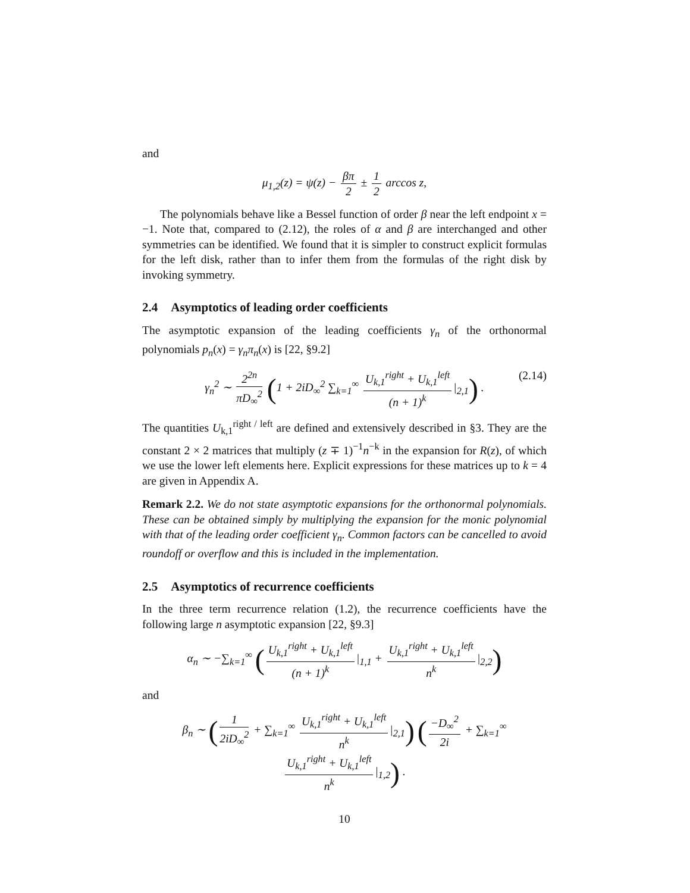and
μ<sub>1,2</sub>(z) = ψ(z) − βπ 2 ± 1 2 arccos z,
The polynomials behave like a Bessel function of order β near the left endpoint x = −1. Note that, compared to (2.12), the roles of α and β are interchanged and other symmetries can be identified. We found that it is simpler to construct explicit formulas for the left disk, rather than to infer them from the formulas of the right disk by invoking symmetry.
2.4 Asymptotics of leading order coefficients
The asymptotic expansion of the leading coefficients γ<sub>n</sub> of the orthonormal polynomials p<sub>n</sub>(x) = γ<sub>n</sub>π<sub>n</sub>(x) is [22, §9.2]
γ<sub>n</sub><sup>2</sup> ∼ 2<sup>2n</sup> πD<sub>∞</sub><sup>2</sup> (1 + 2iD<sub>∞</sub><sup>2</sup> ∑<sub>k=1</sub><sup>∞</sup> U<sub>k,1</sub><sup>right</sup> + U<sub>k,1</sub><sup>left</sup> (n + 1)<sup>k</sup> |<sub>2,1</sub>) . (2.14)
The quantities U<sub>k,1</sub><sup>right / left</sup> are defined and extensively described in §3. They are the constant 2 × 2 matrices that multiply (z ∓ 1)<sup>−1</sup>n<sup>−k</sup> in the expansion for R(z), of which we use the lower left elements here. Explicit expressions for these matrices up to k = 4 are given in Appendix A.
Remark 2.2. We do not state asymptotic expansions for the orthonormal polynomials. These can be obtained simply by multiplying the expansion for the monic polynomial with that of the leading order coefficient γ<sub>n</sub>. Common factors can be cancelled to avoid roundoff or overflow and this is included in the implementation.
2.5 Asymptotics of recurrence coefficients
In the three term recurrence relation (1.2), the recurrence coefficients have the following large n asymptotic expansion [22, §9.3]
α<sub>n</sub> ∼ −∑<sub>k=1</sub><sup>∞</sup> (U<sub>k,1</sub><sup>right</sup> + U<sub>k,1</sub><sup>left</sup> (n + 1)<sup>k</sup> |<sub>1,1</sub> + U<sub>k,1</sub><sup>right</sup> + U<sub>k,1</sub><sup>left</sup> n<sup>k</sup> |<sub>2,2</sub>)
and
β<sub>n</sub> ∼ (1 2iD<sub>∞</sub><sup>2</sup> + ∑<sub>k=1</sub><sup>∞</sup> U<sub>k,1</sub><sup>right</sup> + U<sub>k,1</sub><sup>left</sup> n<sup>k</sup> |<sub>2,1</sub>) (−D<sub>∞</sub><sup>2</sup> 2i + ∑<sub>k=1</sub><sup>∞</sup> U<sub>k,1</sub><sup>right</sup> + U<sub>k,1</sub><sup>left</sup> n<sup>k</sup> |<sub>1,2</sub>) .
10